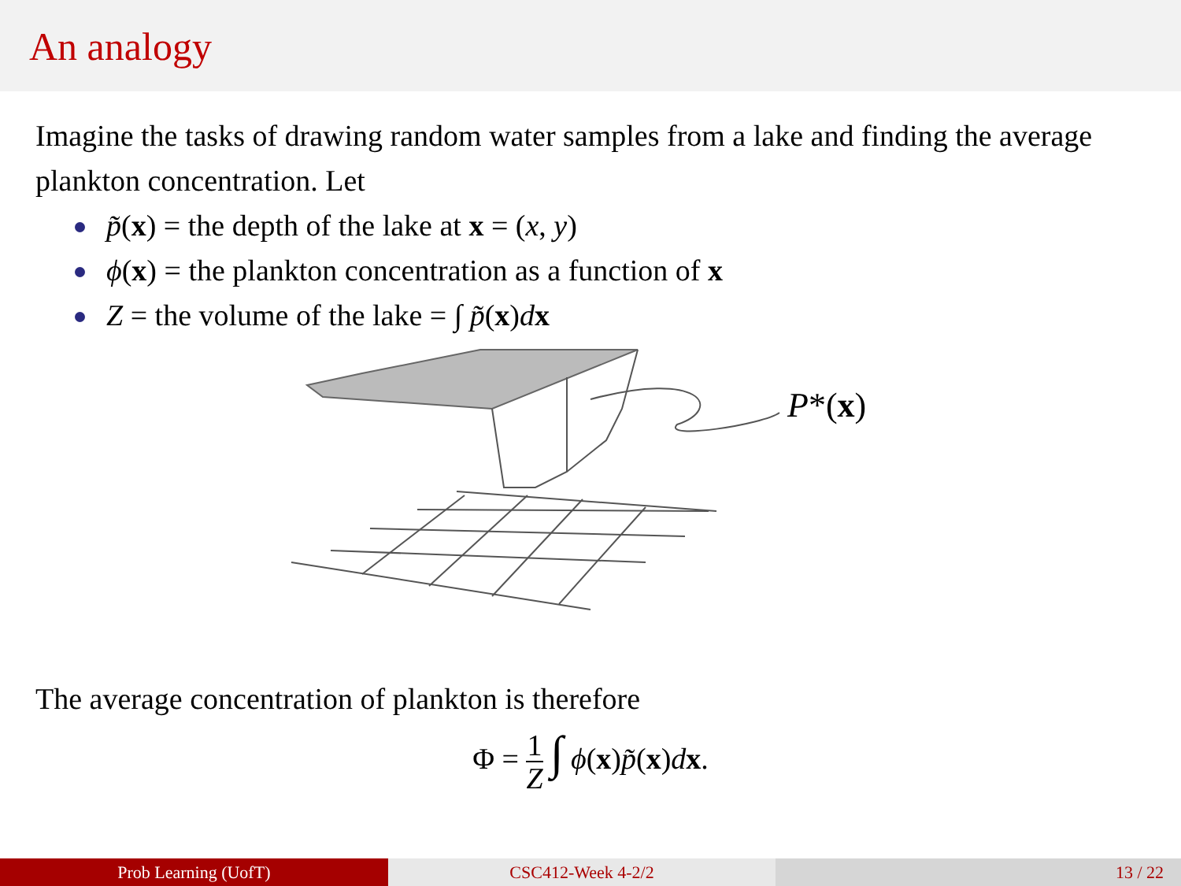An analogy
Imagine the tasks of drawing random water samples from a lake and finding the average plankton concentration. Let
p̃(x) = the depth of the lake at x = (x, y)
ϕ(x) = the plankton concentration as a function of x
Z = the volume of the lake = ∫ p̃(x)dx
P*(x)
The average concentration of plankton is therefore
Φ = 1 Z ∫ ϕ(x)p̃(x)dx.
Prob Learning (UofT) CSC412-Week 4-2/2 13 / 22